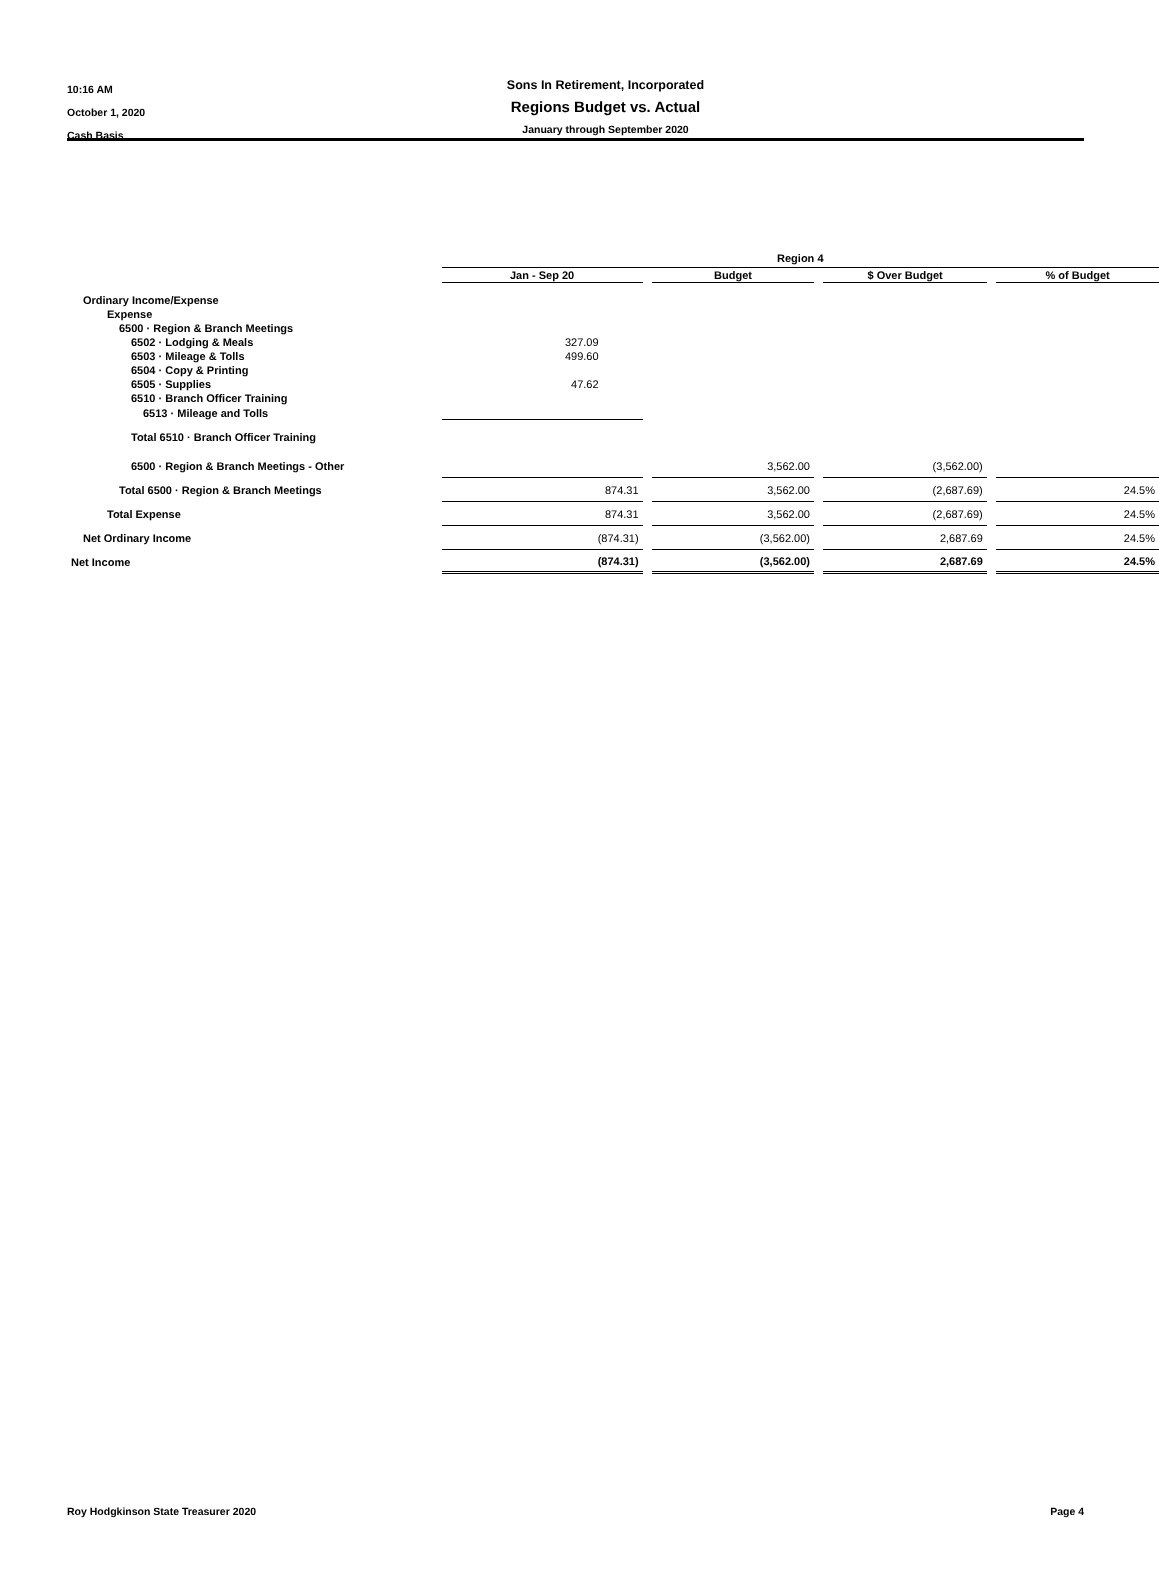10:16 AM
October 1, 2020
Cash Basis
Sons In Retirement, Incorporated
Regions Budget vs. Actual
January through September 2020
| | Region 4 | | | | | | |
| | Jan - Sep 20 | | Budget | | $ Over Budget | | % of Budget |
| Ordinary Income/Expense | | | | | | | |
| Expense | | | | | | | |
| 6500 · Region & Branch Meetings | | | | | | | |
| 6502 · Lodging & Meals | 327.09 | | | | | | |
| 6503 · Mileage & Tolls | 499.60 | | | | | | |
| 6504 · Copy & Printing | | | | | | | |
| 6505 · Supplies | 47.62 | | | | | | |
| 6510 · Branch Officer Training | | | | | | | |
| 6513 · Mileage and Tolls | | | | | | | |
| Total 6510 · Branch Officer Training | | | | | | | |
| 6500 · Region & Branch Meetings - Other | | | 3,562.00 | | (3,562.00) | | |
| Total 6500 · Region & Branch Meetings | 874.31 | | 3,562.00 | | (2,687.69) | | 24.5% |
| Total Expense | 874.31 | | 3,562.00 | | (2,687.69) | | 24.5% |
| Net Ordinary Income | (874.31) | | (3,562.00) | | 2,687.69 | | 24.5% |
| Net Income | (874.31) | | (3,562.00) | | 2,687.69 | | 24.5% |
Roy Hodgkinson State Treasurer 2020 Page 4